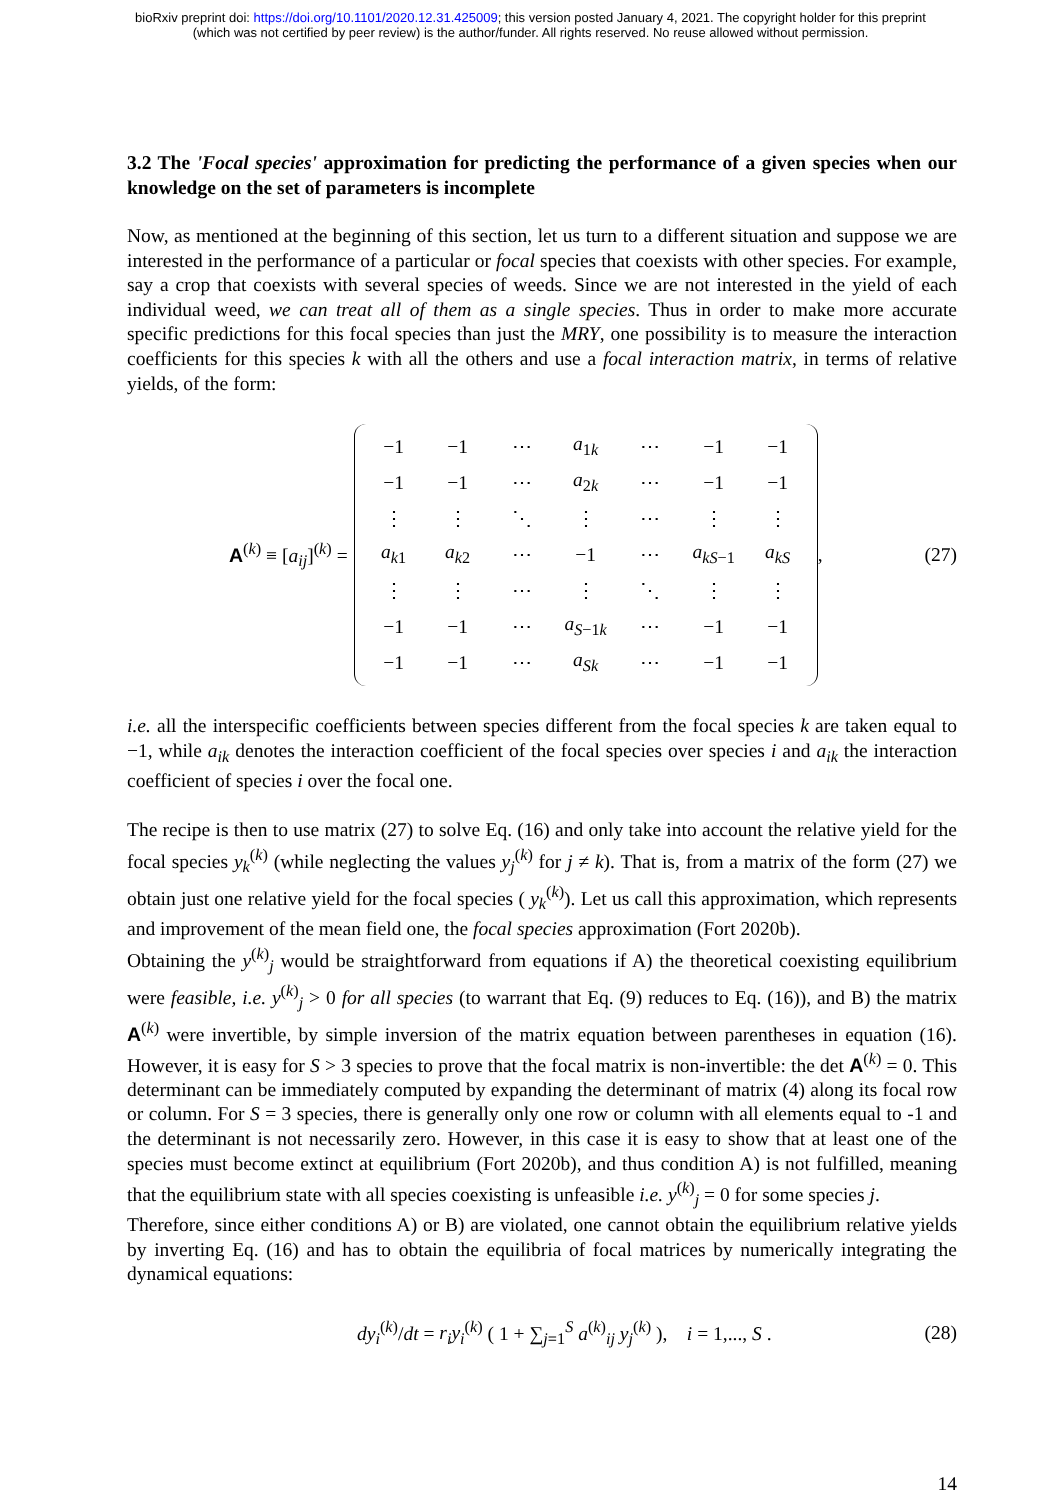bioRxiv preprint doi: https://doi.org/10.1101/2020.12.31.425009; this version posted January 4, 2021. The copyright holder for this preprint
(which was not certified by peer review) is the author/funder. All rights reserved. No reuse allowed without permission.
3.2 The 'Focal species' approximation for predicting the performance of a given species when our knowledge on the set of parameters is incomplete
Now, as mentioned at the beginning of this section, let us turn to a different situation and suppose we are interested in the performance of a particular or focal species that coexists with other species. For example, say a crop that coexists with several species of weeds. Since we are not interested in the yield of each individual weed, we can treat all of them as a single species. Thus in order to make more accurate specific predictions for this focal species than just the MRY, one possibility is to measure the interaction coefficients for this species k with all the others and use a focal interaction matrix, in terms of relative yields, of the form:
A<sup>(k)</sup> ≡ [a<sub>ij</sub>]<sup>(k)</sup> =
| −1 | −1 | ⋯ | a<sub>1k</sub> | ⋯ | −1 | −1 |
| −1 | −1 | ⋯ | a<sub>2k</sub> | ⋯ | −1 | −1 |
| ⋮ | ⋮ | ⋱ | ⋮ | ⋯ | ⋮ | ⋮ |
| a<sub>k1</sub> | a<sub>k2</sub> | ⋯ | −1 | ⋯ | a<sub>kS−1</sub> | a<sub>kS</sub> |
| ⋮ | ⋮ | ⋯ | ⋮ | ⋱ | ⋮ | ⋮ |
| −1 | −1 | ⋯ | a<sub>S−1k</sub> | ⋯ | −1 | −1 |
| −1 | −1 | ⋯ | a<sub>Sk</sub> | ⋯ | −1 | −1 |
,
(27)
i.e. all the interspecific coefficients between species different from the focal species k are taken equal to −1, while a<sub>ik</sub> denotes the interaction coefficient of the focal species over species i and a<sub>ik</sub> the interaction coefficient of species i over the focal one.
The recipe is then to use matrix (27) to solve Eq. (16) and only take into account the relative yield for the focal species y<sub>k</sub><sup>(k)</sup> (while neglecting the values y<sub>j</sub><sup>(k)</sup> for j ≠ k). That is, from a matrix of the form (27) we obtain just one relative yield for the focal species ( y<sub>k</sub><sup>(k)</sup>). Let us call this approximation, which represents and improvement of the mean field one, the focal species approximation (Fort 2020b).
Obtaining the y<sup>(k)</sup><sub>j</sub> would be straightforward from equations if A) the theoretical coexisting equilibrium were feasible, i.e. y<sup>(k)</sup><sub>j</sub> > 0 for all species (to warrant that Eq. (9) reduces to Eq. (16)), and B) the matrix A<sup>(k)</sup> were invertible, by simple inversion of the matrix equation between parentheses in equation (16). However, it is easy for S > 3 species to prove that the focal matrix is non-invertible: the det A<sup>(k)</sup> = 0. This determinant can be immediately computed by expanding the determinant of matrix (4) along its focal row or column. For S = 3 species, there is generally only one row or column with all elements equal to -1 and the determinant is not necessarily zero. However, in this case it is easy to show that at least one of the species must become extinct at equilibrium (Fort 2020b), and thus condition A) is not fulfilled, meaning that the equilibrium state with all species coexisting is unfeasible i.e. y<sup>(k)</sup><sub>j</sub> = 0 for some species j.
Therefore, since either conditions A) or B) are violated, one cannot obtain the equilibrium relative yields by inverting Eq. (16) and has to obtain the equilibria of focal matrices by numerically integrating the dynamical equations:
dy<sub>i</sub><sup>(k)</sup>/dt = r<sub>i</sub>y<sub>i</sub><sup>(k)</sup> ( 1 + ∑<sub>j=1</sub><sup>S</sup> a<sup>(k)</sup><sub>ij</sub> y<sub>j</sub><sup>(k)</sup> ), i = 1,..., S . (28)
14